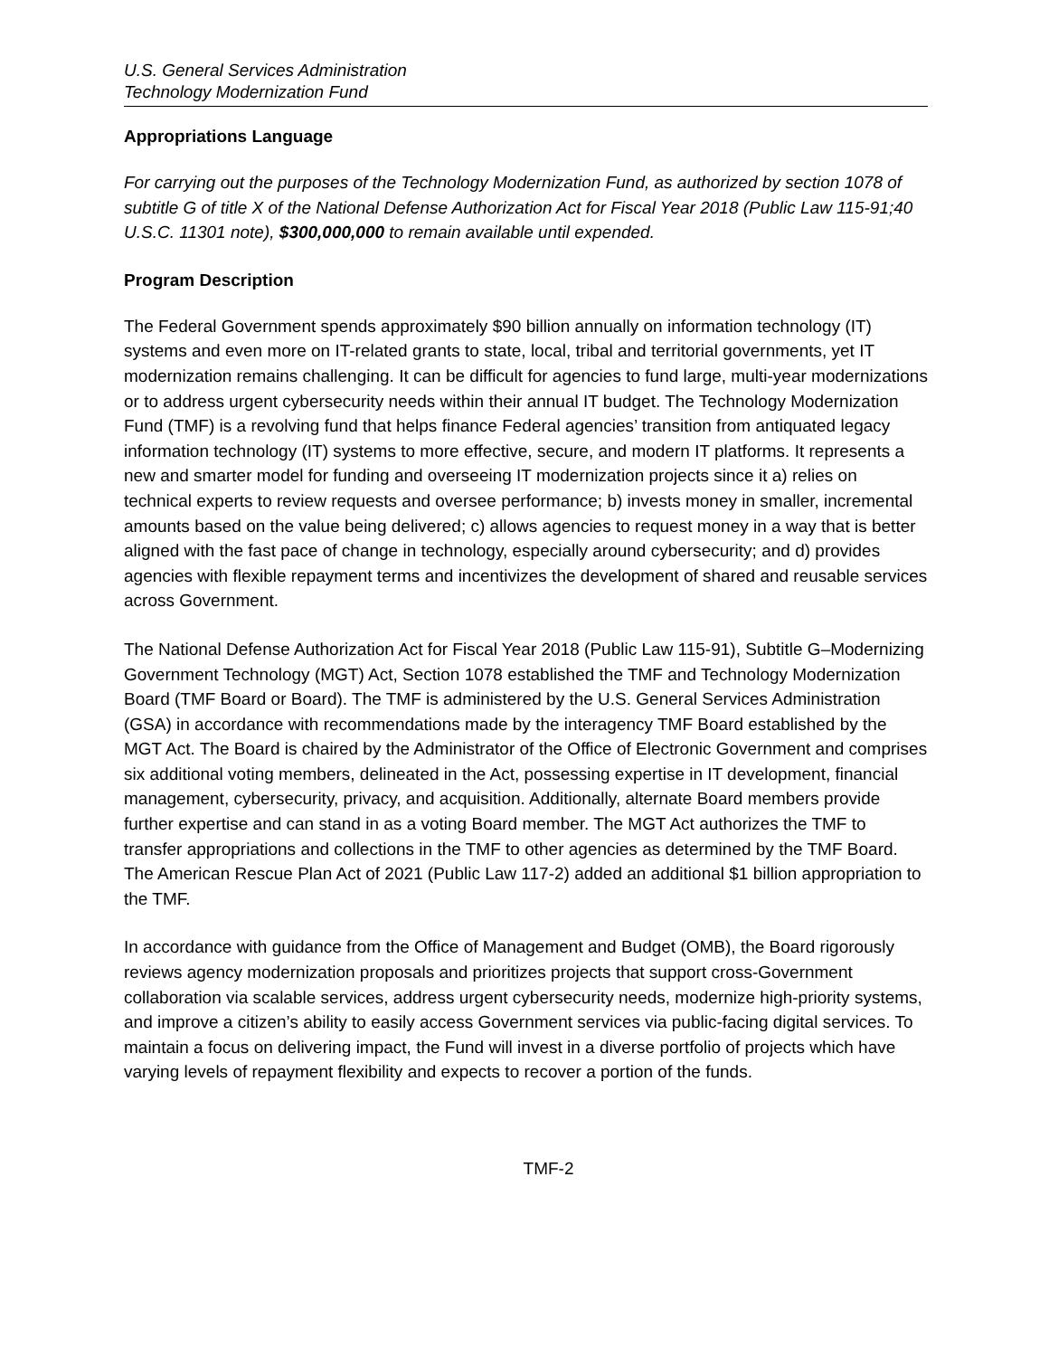U.S. General Services Administration
Technology Modernization Fund
Appropriations Language
For carrying out the purposes of the Technology Modernization Fund, as authorized by section 1078 of subtitle G of title X of the National Defense Authorization Act for Fiscal Year 2018 (Public Law 115-91;40 U.S.C. 11301 note), $300,000,000 to remain available until expended.
Program Description
The Federal Government spends approximately $90 billion annually on information technology (IT) systems and even more on IT-related grants to state, local, tribal and territorial governments, yet IT modernization remains challenging. It can be difficult for agencies to fund large, multi-year modernizations or to address urgent cybersecurity needs within their annual IT budget. The Technology Modernization Fund (TMF) is a revolving fund that helps finance Federal agencies’ transition from antiquated legacy information technology (IT) systems to more effective, secure, and modern IT platforms. It represents a new and smarter model for funding and overseeing IT modernization projects since it a) relies on technical experts to review requests and oversee performance; b) invests money in smaller, incremental amounts based on the value being delivered; c) allows agencies to request money in a way that is better aligned with the fast pace of change in technology, especially around cybersecurity; and d) provides agencies with flexible repayment terms and incentivizes the development of shared and reusable services across Government.
The National Defense Authorization Act for Fiscal Year 2018 (Public Law 115-91), Subtitle G–Modernizing Government Technology (MGT) Act, Section 1078 established the TMF and Technology Modernization Board (TMF Board or Board). The TMF is administered by the U.S. General Services Administration (GSA) in accordance with recommendations made by the interagency TMF Board established by the MGT Act. The Board is chaired by the Administrator of the Office of Electronic Government and comprises six additional voting members, delineated in the Act, possessing expertise in IT development, financial management, cybersecurity, privacy, and acquisition. Additionally, alternate Board members provide further expertise and can stand in as a voting Board member. The MGT Act authorizes the TMF to transfer appropriations and collections in the TMF to other agencies as determined by the TMF Board. The American Rescue Plan Act of 2021 (Public Law 117-2) added an additional $1 billion appropriation to the TMF.
In accordance with guidance from the Office of Management and Budget (OMB), the Board rigorously reviews agency modernization proposals and prioritizes projects that support cross-Government collaboration via scalable services, address urgent cybersecurity needs, modernize high-priority systems, and improve a citizen’s ability to easily access Government services via public-facing digital services. To maintain a focus on delivering impact, the Fund will invest in a diverse portfolio of projects which have varying levels of repayment flexibility and expects to recover a portion of the funds.
TMF-2